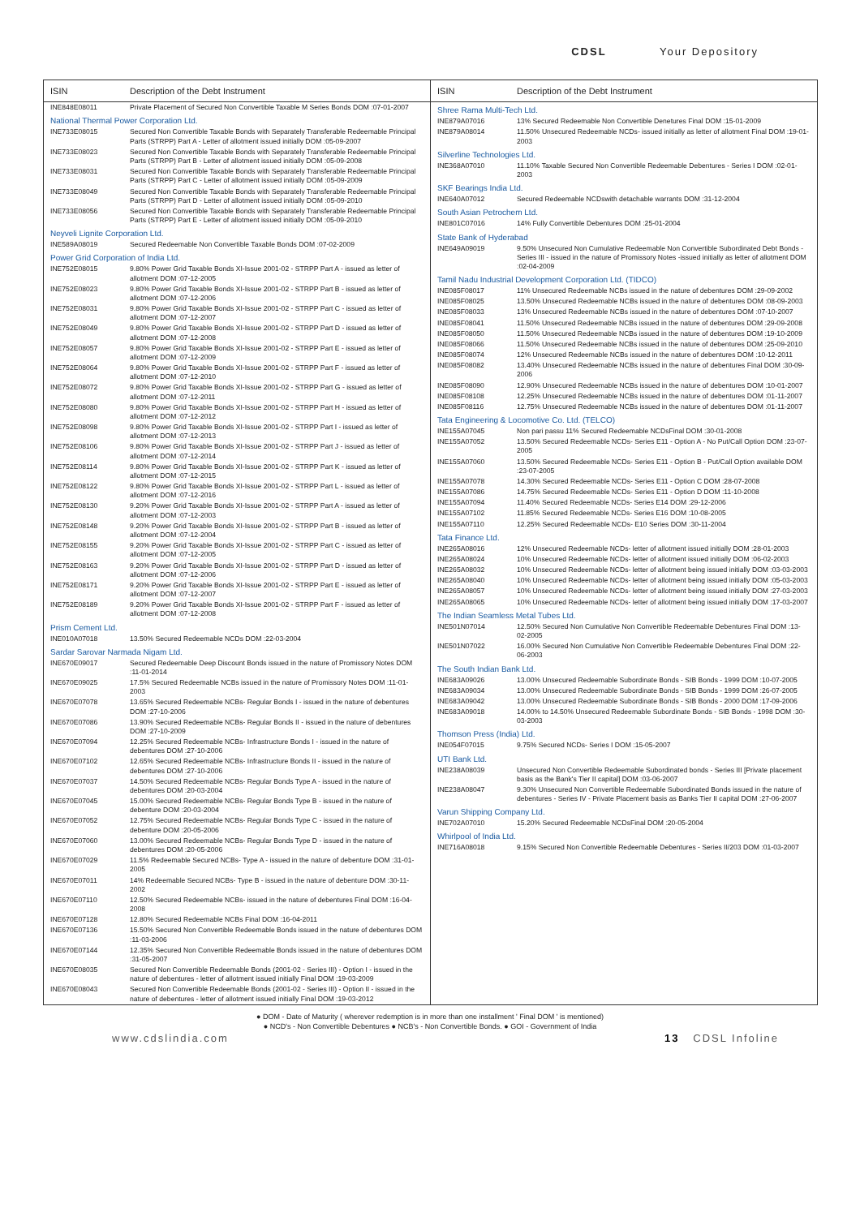CDSL Your Depository
| ISIN | Description of the Debt Instrument |
| --- | --- |
| INE848E08011 | Private Placement of Secured Non Convertible Taxable M Series Bonds DOM :07-01-2007 |
| National Thermal Power Corporation Ltd. | |
| INE733E08015 | Secured Non Convertible Taxable Bonds with Separately Transferable Redeemable Principal Parts (STRPP) Part A - Letter of allotment issued initially DOM :05-09-2007 |
| INE733E08023 | Secured Non Convertible Taxable Bonds with Separately Transferable Redeemable Principal Parts (STRPP) Part B - Letter of allotment issued initially DOM :05-09-2008 |
| INE733E08031 | Secured Non Convertible Taxable Bonds with Separately Transferable Redeemable Principal Parts (STRPP) Part C - Letter of allotment issued initially DOM :05-09-2009 |
| INE733E08049 | Secured Non Convertible Taxable Bonds with Separately Transferable Redeemable Principal Parts (STRPP) Part D - Letter of allotment issued initially DOM :05-09-2010 |
| INE733E08056 | Secured Non Convertible Taxable Bonds with Separately Transferable Redeemable Principal Parts (STRPP) Part E - Letter of allotment issued initially DOM :05-09-2010 |
| Neyveli Lignite Corporation Ltd. | |
| INE589A08019 | Secured Redeemable Non Convertible Taxable Bonds DOM :07-02-2009 |
| Power Grid Corporation of India Ltd. | |
| INE752E08015 | 9.80% Power Grid Taxable Bonds XI-Issue 2001-02 - STRPP Part A - issued as letter of allotment DOM :07-12-2005 |
| INE752E08023 | 9.80% Power Grid Taxable Bonds XI-Issue 2001-02 - STRPP Part B - issued as letter of allotment DOM :07-12-2006 |
| INE752E08031 | 9.80% Power Grid Taxable Bonds XI-Issue 2001-02 - STRPP Part C - issued as letter of allotment DOM :07-12-2007 |
| INE752E08049 | 9.80% Power Grid Taxable Bonds XI-Issue 2001-02 - STRPP Part D - issued as letter of allotment DOM :07-12-2008 |
| INE752E08057 | 9.80% Power Grid Taxable Bonds XI-Issue 2001-02 - STRPP Part E - issued as letter of allotment DOM :07-12-2009 |
| INE752E08064 | 9.80% Power Grid Taxable Bonds XI-Issue 2001-02 - STRPP Part F - issued as letter of allotment DOM :07-12-2010 |
| INE752E08072 | 9.80% Power Grid Taxable Bonds XI-Issue 2001-02 - STRPP Part G - issued as letter of allotment DOM :07-12-2011 |
| INE752E08080 | 9.80% Power Grid Taxable Bonds XI-Issue 2001-02 - STRPP Part H - issued as letter of allotment DOM :07-12-2012 |
| INE752E08098 | 9.80% Power Grid Taxable Bonds XI-Issue 2001-02 - STRPP Part I - issued as letter of allotment DOM :07-12-2013 |
| INE752E08106 | 9.80% Power Grid Taxable Bonds XI-Issue 2001-02 - STRPP Part J - issued as letter of allotment DOM :07-12-2014 |
| INE752E08114 | 9.80% Power Grid Taxable Bonds XI-Issue 2001-02 - STRPP Part K - issued as letter of allotment DOM :07-12-2015 |
| INE752E08122 | 9.80% Power Grid Taxable Bonds XI-Issue 2001-02 - STRPP Part L - issued as letter of allotment DOM :07-12-2016 |
| INE752E08130 | 9.20% Power Grid Taxable Bonds XI-Issue 2001-02 - STRPP Part A - issued as letter of allotment DOM :07-12-2003 |
| INE752E08148 | 9.20% Power Grid Taxable Bonds XI-Issue 2001-02 - STRPP Part B - issued as letter of allotment DOM :07-12-2004 |
| INE752E08155 | 9.20% Power Grid Taxable Bonds XI-Issue 2001-02 - STRPP Part C - issued as letter of allotment DOM :07-12-2005 |
| INE752E08163 | 9.20% Power Grid Taxable Bonds XI-Issue 2001-02 - STRPP Part D - issued as letter of allotment DOM :07-12-2006 |
| INE752E08171 | 9.20% Power Grid Taxable Bonds XI-Issue 2001-02 - STRPP Part E - issued as letter of allotment DOM :07-12-2007 |
| INE752E08189 | 9.20% Power Grid Taxable Bonds XI-Issue 2001-02 - STRPP Part F - issued as letter of allotment DOM :07-12-2008 |
| Prism Cement Ltd. | |
| INE010A07018 | 13.50% Secured Redeemable NCDs DOM :22-03-2004 |
| Sardar Sarovar Narmada Nigam Ltd. | |
| INE670E09017 | Secured Redeemable Deep Discount Bonds issued in the nature of Promissory Notes DOM :11-01-2014 |
| INE670E09025 | 17.5% Secured Redeemable NCBs issued in the nature of Promissory Notes DOM :11-01-2003 |
| INE670E07078 | 13.65% Secured Redeemable NCBs- Regular Bonds I - issued in the nature of debentures DOM :27-10-2006 |
| INE670E07086 | 13.90% Secured Redeemable NCBs- Regular Bonds II - issued in the nature of debentures DOM :27-10-2009 |
| INE670E07094 | 12.25% Secured Redeemable NCBs- Infrastructure Bonds I - issued in the nature of debentures DOM :27-10-2006 |
| INE670E07102 | 12.65% Secured Redeemable NCBs- Infrastructure Bonds II - issued in the nature of debentures DOM :27-10-2006 |
| INE670E07037 | 14.50% Secured Redeemable NCBs- Regular Bonds Type A - issued in the nature of debentures DOM :20-03-2004 |
| INE670E07045 | 15.00% Secured Redeemable NCBs- Regular Bonds Type B - issued in the nature of debenture DOM :20-03-2004 |
| INE670E07052 | 12.75% Secured Redeemable NCBs- Regular Bonds Type C - issued in the nature of debenture DOM :20-05-2006 |
| INE670E07060 | 13.00% Secured Redeemable NCBs- Regular Bonds Type D - issued in the nature of debentures DOM :20-05-2006 |
| INE670E07029 | 11.5% Redeemable Secured NCBs- Type A - issued in the nature of debenture DOM :31-01-2005 |
| INE670E07011 | 14% Redeemable Secured NCBs- Type B - issued in the nature of debenture DOM :30-11-2002 |
| INE670E07110 | 12.50% Secured Redeemable NCBs- issued in the nature of debentures Final DOM :16-04-2008 |
| INE670E07128 | 12.80% Secured Redeemable NCBs Final DOM :16-04-2011 |
| INE670E07136 | 15.50% Secured Non Convertible Redeemable Bonds issued in the nature of debentures DOM :11-03-2006 |
| INE670E07144 | 12.35% Secured Non Convertible Redeemable Bonds issued in the nature of debentures DOM :31-05-2007 |
| INE670E08035 | Secured Non Convertible Redeemable Bonds (2001-02 - Series III) - Option I - issued in the nature of debentures - letter of allotment issued initially Final DOM :19-03-2009 |
| INE670E08043 | Secured Non Convertible Redeemable Bonds (2001-02 - Series III) - Option II - issued in the nature of debentures - letter of allotment issued initially Final DOM :19-03-2012 |
| ISIN | Description of the Debt Instrument |
| --- | --- |
| Shree Rama Multi-Tech Ltd. | |
| INE879A07016 | 13% Secured Redeemable Non Convertible Denetures Final DOM :15-01-2009 |
| INE879A08014 | 11.50% Unsecured Redeemable NCDs- issued initially as letter of allotment Final DOM :19-01-2003 |
| Silverline Technologies Ltd. | |
| INE368A07010 | 11.10% Taxable Secured Non Convertible Redeemable Debentures - Series I DOM :02-01-2003 |
| SKF Bearings India Ltd. | |
| INE640A07012 | Secured Redeemable NCDswith detachable warrants DOM :31-12-2004 |
| South Asian Petrochem Ltd. | |
| INE801C07016 | 14% Fully Convertible Debentures DOM :25-01-2004 |
| State Bank of Hyderabad | |
| INE649A09019 | 9.50% Unsecured Non Cumulative Redeemable Non Convertible Subordinated Debt Bonds - Series III - issued in the nature of Promissory Notes -issued initially as letter of allotment DOM :02-04-2009 |
| Tamil Nadu Industrial Development Corporation Ltd. (TIDCO) | |
| INE085F08017 | 11% Unsecured Redeemable NCBs issued in the nature of debentures DOM :29-09-2002 |
| INE085F08025 | 13.50% Unsecured Redeemable NCBs issued in the nature of debentures DOM :08-09-2003 |
| INE085F08033 | 13% Unsecured Redeemable NCBs issued in the nature of debentures DOM :07-10-2007 |
| INE085F08041 | 11.50% Unsecured Redeemable NCBs issued in the nature of debentures DOM :29-09-2008 |
| INE085F08050 | 11.50% Unsecured Redeemable NCBs issued in the nature of debentures DOM :19-10-2009 |
| INE085F08066 | 11.50% Unsecured Redeemable NCBs issued in the nature of debentures DOM :25-09-2010 |
| INE085F08074 | 12% Unsecured Redeemable NCBs issued in the nature of debentures DOM :10-12-2011 |
| INE085F08082 | 13.40% Unsecured Redeemable NCBs issued in the nature of debentures Final DOM :30-09-2006 |
| INE085F08090 | 12.90% Unsecured Redeemable NCBs issued in the nature of debentures DOM :10-01-2007 |
| INE085F08108 | 12.25% Unsecured Redeemable NCBs issued in the nature of debentures DOM :01-11-2007 |
| INE085F08116 | 12.75% Unsecured Redeemable NCBs issued in the nature of debentures DOM :01-11-2007 |
| Tata Engineering & Locomotive Co. Ltd. (TELCO) | |
| INE155A07045 | Non pari passu 11% Secured Redeemable NCDsFinal DOM :30-01-2008 |
| INE155A07052 | 13.50% Secured Redeemable NCDs- Series E11 - Option A - No Put/Call Option DOM :23-07-2005 |
| INE155A07060 | 13.50% Secured Redeemable NCDs- Series E11 - Option B - Put/Call Option available DOM :23-07-2005 |
| INE155A07078 | 14.30% Secured Redeemable NCDs- Series E11 - Option C DOM :28-07-2008 |
| INE155A07086 | 14.75% Secured Redeemable NCDs- Series E11 - Option D DOM :11-10-2008 |
| INE155A07094 | 11.40% Secured Redeemable NCDs- Series E14 DOM :29-12-2006 |
| INE155A07102 | 11.85% Secured Redeemable NCDs- Series E16 DOM :10-08-2005 |
| INE155A07110 | 12.25% Secured Redeemable NCDs- E10 Series DOM :30-11-2004 |
| Tata Finance Ltd. | |
| INE265A08016 | 12% Unsecured Redeemable NCDs- letter of allotment issued initially DOM :28-01-2003 |
| INE265A08024 | 10% Unsecured Redeemable NCDs- letter of allotment issued initially DOM :06-02-2003 |
| INE265A08032 | 10% Unsecured Redeemable NCDs- letter of allotment being issued initially DOM :03-03-2003 |
| INE265A08040 | 10% Unsecured Redeemable NCDs- letter of allotment being issued initially DOM :05-03-2003 |
| INE265A08057 | 10% Unsecured Redeemable NCDs- letter of allotment being issued initially DOM :27-03-2003 |
| INE265A08065 | 10% Unsecured Redeemable NCDs- letter of allotment being issued initially DOM :17-03-2007 |
| The Indian Seamless Metal Tubes Ltd. | |
| INE501N07014 | 12.50% Secured Non Cumulative Non Convertible Redeemable Debentures Final DOM :13-02-2005 |
| INE501N07022 | 16.00% Secured Non Cumulative Non Convertible Redeemable Debentures Final DOM :22-06-2003 |
| The South Indian Bank Ltd. | |
| INE683A09026 | 13.00% Unsecured Redeemable Subordinate Bonds - SIB Bonds - 1999 DOM :10-07-2005 |
| INE683A09034 | 13.00% Unsecured Redeemable Subordinate Bonds - SIB Bonds - 1999 DOM :26-07-2005 |
| INE683A09042 | 13.00% Unsecured Redeemable Subordinate Bonds - SIB Bonds - 2000 DOM :17-09-2006 |
| INE683A09018 | 14.00% to 14.50% Unsecured Redeemable Subordinate Bonds - SIB Bonds - 1998 DOM :30-03-2003 |
| Thomson Press (India) Ltd. | |
| INE054F07015 | 9.75% Secured NCDs- Series I DOM :15-05-2007 |
| UTI Bank Ltd. | |
| INE238A08039 | Unsecured Non Convertible Redeemable Subordinated bonds - Series III [Private placement basis as the Bank's Tier II capital] DOM :03-06-2007 |
| INE238A08047 | 9.30% Unsecured Non Convertible Redeemable Subordinated Bonds issued in the nature of debentures - Series IV - Private Placement basis as Banks Tier II capital DOM :27-06-2007 |
| Varun Shipping Company Ltd. | |
| INE702A07010 | 15.20% Secured Redeemable NCDsFinal DOM :20-05-2004 |
| Whirlpool of India Ltd. | |
| INE716A08018 | 9.15% Secured Non Convertible Redeemable Debentures - Series II/203 DOM :01-03-2007 |
● DOM - Date of Maturity ( wherever redemption is in more than one installment ' Final DOM ' is mentioned)
● NCD's - Non Convertible Debentures ● NCB's - Non Convertible Bonds. ● GOI - Government of India
www.cdslindia.com 13 CDSL Infoline